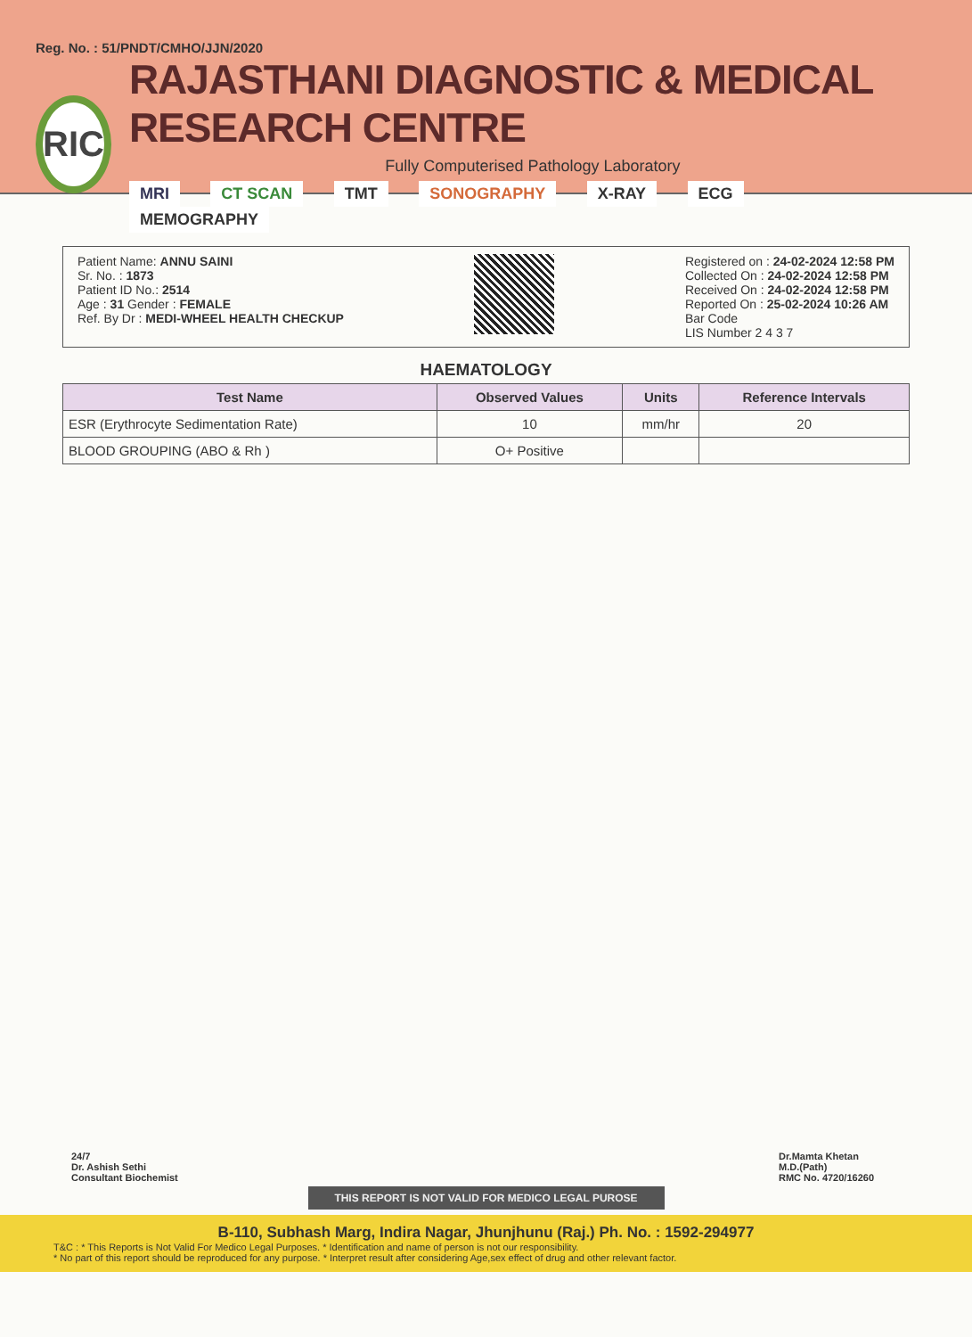Reg. No. : 51/PNDT/CMHO/JJN/2020
RIC
RAJASTHANI DIAGNOSTIC & MEDICAL RESEARCH CENTRE
Fully Computerised Pathology Laboratory
MRI CT SCAN TMT SONOGRAPHY X-RAY ECG MEMOGRAPHY
Patient Name: ANNU SAINI
Sr. No. : 1873
Patient ID No.: 2514
Age : 31 Gender : FEMALE
Ref. By Dr : MEDI-WHEEL HEALTH CHECKUP
Registered on : 24-02-2024 12:58 PM
Collected On : 24-02-2024 12:58 PM
Received On : 24-02-2024 12:58 PM
Reported On : 25-02-2024 10:26 AM
Bar Code
LIS Number 2 4 3 7
HAEMATOLOGY
| Test Name | Observed Values | Units | Reference Intervals |
| --- | --- | --- | --- |
| ESR (Erythrocyte Sedimentation Rate) | 10 | mm/hr | 20 |
| BLOOD GROUPING (ABO & Rh ) | O+ Positive | | |
24/7
Dr. Ashish Sethi
Consultant Biochemist
Dr.Mamta Khetan
M.D.(Path)
RMC No. 4720/16260
THIS REPORT IS NOT VALID FOR MEDICO LEGAL PUROSE
B-110, Subhash Marg, Indira Nagar, Jhunjhunu (Raj.) Ph. No. : 1592-294977
T&C : * This Reports is Not Valid For Medico Legal Purposes. * Identification and name of person is not our responsibility.
* No part of this report should be reproduced for any purpose. * Interpret result after considering Age,sex effect of drug and other relevant factor.